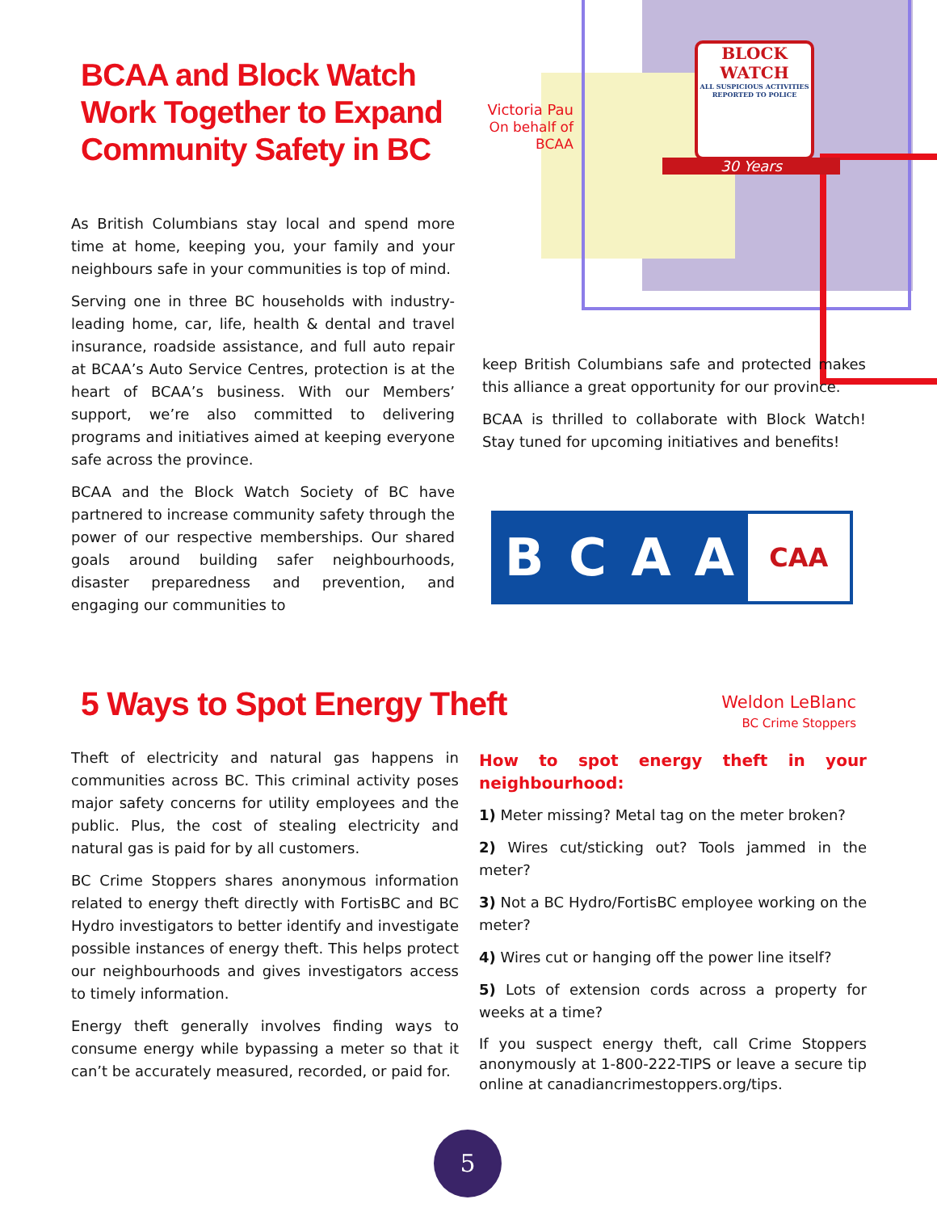BCAA and Block Watch Work Together to Expand Community Safety in BC
Victoria Pau
On behalf of
BCAA
BLOCK
WATCH
ALL SUSPICIOUS ACTIVITIES REPORTED TO POLICE
30 Years
As British Columbians stay local and spend more time at home, keeping you, your family and your neighbours safe in your communities is top of mind.
Serving one in three BC households with industry-leading home, car, life, health & dental and travel insurance, roadside assistance, and full auto repair at BCAA’s Auto Service Centres, protection is at the heart of BCAA’s business. With our Members’ support, we’re also committed to delivering programs and initiatives aimed at keeping everyone safe across the province.
BCAA and the Block Watch Society of BC have partnered to increase community safety through the power of our respective memberships. Our shared goals around building safer neighbourhoods, disaster preparedness and prevention, and engaging our communities to
keep British Columbians safe and protected makes this alliance a great opportunity for our province.
BCAA is thrilled to collaborate with Block Watch! Stay tuned for upcoming initiatives and benefits!
BCAA CAA
5 Ways to Spot Energy Theft
Weldon LeBlanc
BC Crime Stoppers
Theft of electricity and natural gas happens in communities across BC. This criminal activity poses major safety concerns for utility employees and the public. Plus, the cost of stealing electricity and natural gas is paid for by all customers.
BC Crime Stoppers shares anonymous information related to energy theft directly with FortisBC and BC Hydro investigators to better identify and investigate possible instances of energy theft. This helps protect our neighbourhoods and gives investigators access to timely information.
Energy theft generally involves finding ways to consume energy while bypassing a meter so that it can’t be accurately measured, recorded, or paid for.
How to spot energy theft in your neighbourhood:
1) Meter missing? Metal tag on the meter broken?
2) Wires cut/sticking out? Tools jammed in the meter?
3) Not a BC Hydro/FortisBC employee working on the meter?
4) Wires cut or hanging off the power line itself?
5) Lots of extension cords across a property for weeks at a time?
If you suspect energy theft, call Crime Stoppers anonymously at 1-800-222-TIPS or leave a secure tip online at canadiancrimestoppers.org/tips.
5